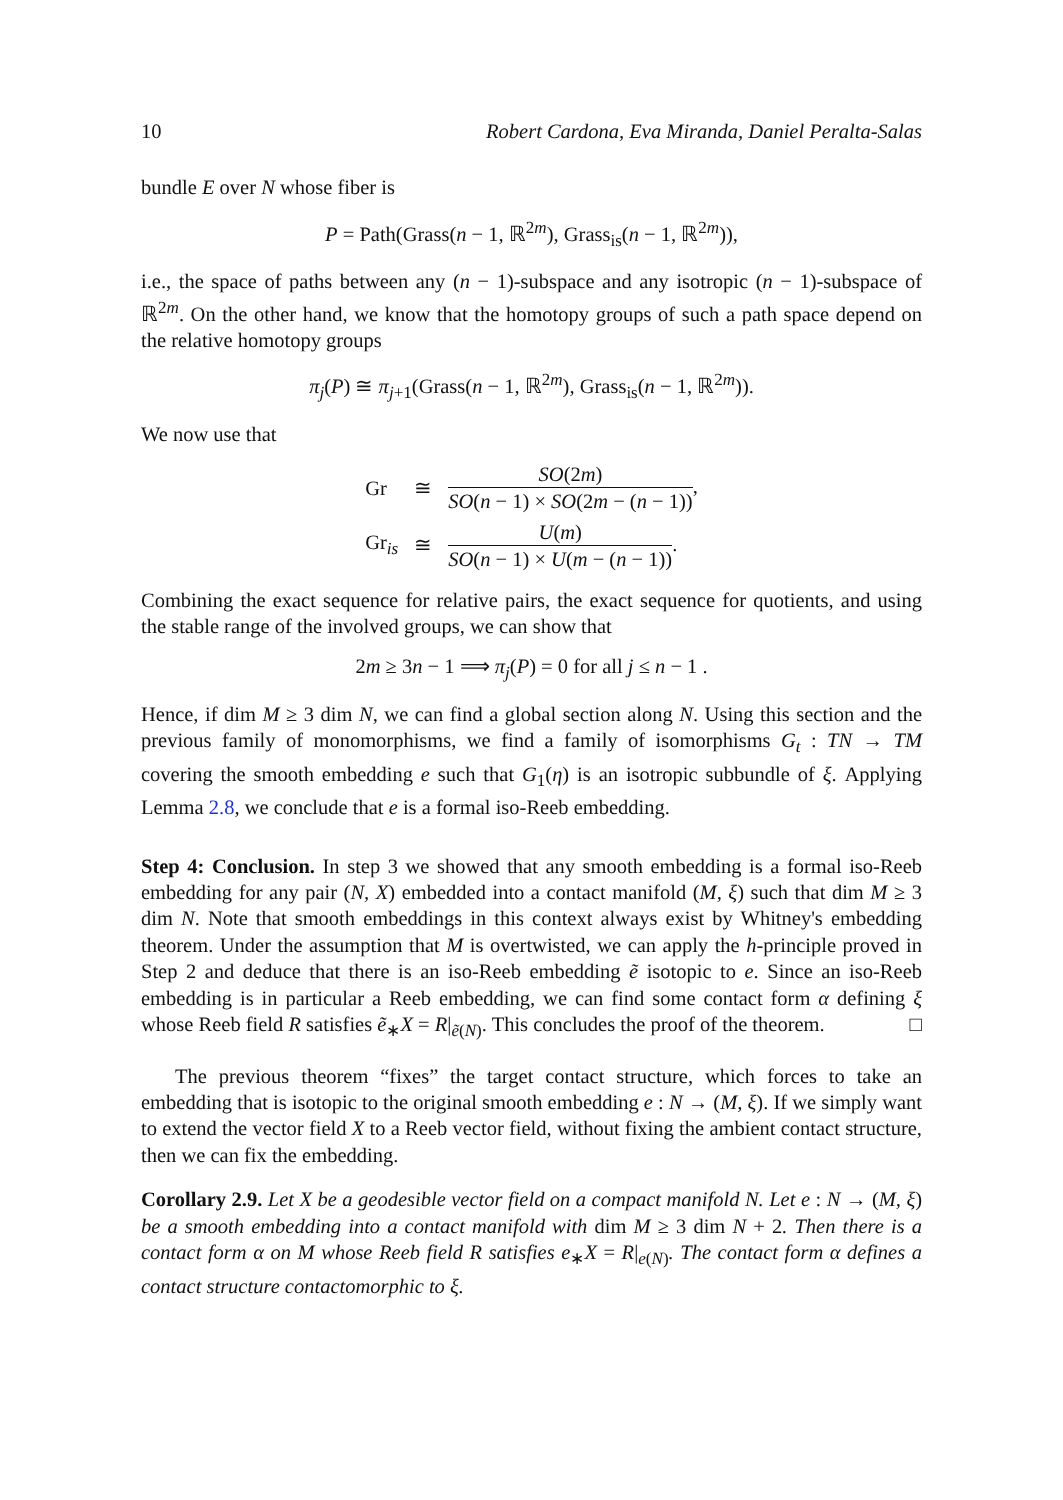10 Robert Cardona, Eva Miranda, Daniel Peralta-Salas
bundle E over N whose fiber is
P = Path(Grass(n − 1, ℝ<sup>2m</sup>), Grass<sub>is</sub>(n − 1, ℝ<sup>2m</sup>)),
i.e., the space of paths between any (n − 1)-subspace and any isotropic (n − 1)-subspace of ℝ<sup>2m</sup>. On the other hand, we know that the homotopy groups of such a path space depend on the relative homotopy groups
π<sub>j</sub>(P) ≅ π<sub>j+1</sub>(Grass(n − 1, ℝ<sup>2m</sup>), Grass<sub>is</sub>(n − 1, ℝ<sup>2m</sup>)).
We now use that
| Gr | ≅ | SO (2 m ) SO ( n − 1) × SO (2 m − ( n − 1)) , |
| Gr<sub>is</sub> | ≅ | U ( m ) SO ( n − 1) × U ( m − ( n − 1)) . |
Combining the exact sequence for relative pairs, the exact sequence for quotients, and using the stable range of the involved groups, we can show that
2m ≥ 3n − 1 ⟹ π<sub>j</sub>(P) = 0 for all j ≤ n − 1 .
Hence, if dim M ≥ 3 dim N, we can find a global section along N. Using this section and the previous family of monomorphisms, we find a family of isomorphisms G<sub>t</sub> : TN → TM covering the smooth embedding e such that G<sub>1</sub>(η) is an isotropic subbundle of ξ. Applying Lemma 2.8, we conclude that e is a formal iso-Reeb embedding.
Step 4: Conclusion. In step 3 we showed that any smooth embedding is a formal iso-Reeb embedding for any pair (N, X) embedded into a contact manifold (M, ξ) such that dim M ≥ 3 dim N. Note that smooth embeddings in this context always exist by Whitney's embedding theorem. Under the assumption that M is overtwisted, we can apply the h-principle proved in Step 2 and deduce that there is an iso-Reeb embedding ẽ isotopic to e. Since an iso-Reeb embedding is in particular a Reeb embedding, we can find some contact form α defining ξ whose Reeb field R satisfies ẽ<sub>∗</sub>X = R|<sub>ẽ(N)</sub>. This concludes the proof of the theorem. □
The previous theorem “fixes” the target contact structure, which forces to take an embedding that is isotopic to the original smooth embedding e : N → (M, ξ). If we simply want to extend the vector field X to a Reeb vector field, without fixing the ambient contact structure, then we can fix the embedding.
Corollary 2.9. Let X be a geodesible vector field on a compact manifold N. Let e : N → (M, ξ) be a smooth embedding into a contact manifold with dim M ≥ 3 dim N + 2. Then there is a contact form α on M whose Reeb field R satisfies e<sub>∗</sub>X = R|<sub>e(N)</sub>. The contact form α defines a contact structure contactomorphic to ξ.